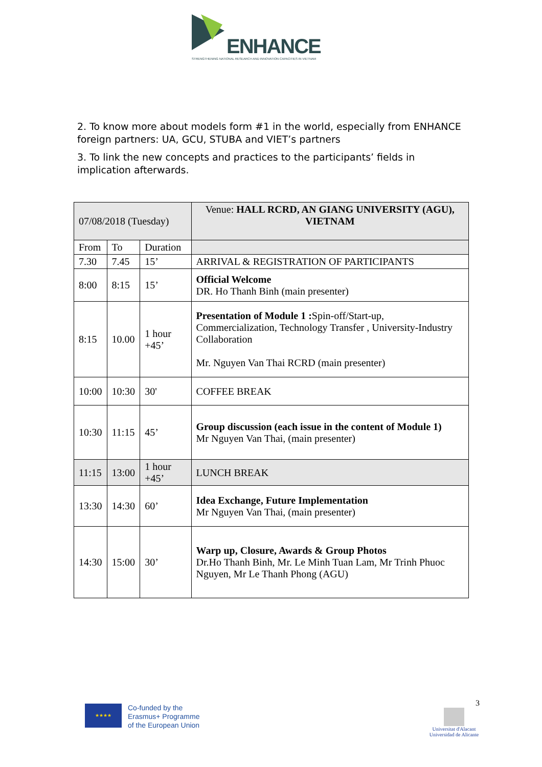ENHANCE
STRENGTHENING NATIONAL RESEARCH AND INNOVATION CAPACITIES IN VIETNAM
2. To know more about models form #1 in the world, especially from ENHANCE foreign partners: UA, GCU, STUBA and VIET’s partners
3. To link the new concepts and practices to the participants’ fields in implication afterwards.
| 07/08/2018 (Tuesday) | | | Venue: HALL RCRD, AN GIANG UNIVERSITY (AGU), VIETNAM |
| From | To | Duration | |
| 7.30 | 7.45 | 15’ | ARRIVAL & REGISTRATION OF PARTICIPANTS |
| 8:00 | 8:15 | 15’ | Official Welcome DR. Ho Thanh Binh (main presenter) |
| 8:15 | 10.00 | 1 hour +45’ | Presentation of Module 1 : Spin-off/Start-up, Commercialization, Technology Transfer , University-Industry Collaboration Mr. Nguyen Van Thai RCRD (main presenter) |
| 10:00 | 10:30 | 30' | COFFEE BREAK |
| 10:30 | 11:15 | 45’ | Group discussion (each issue in the content of Module 1) Mr Nguyen Van Thai, (main presenter) |
| 11:15 | 13:00 | 1 hour +45’ | LUNCH BREAK |
| 13:30 | 14:30 | 60’ | Idea Exchange, Future Implementation Mr Nguyen Van Thai, (main presenter) |
| 14:30 | 15:00 | 30’ | Warp up, Closure, Awards & Group Photos Dr.Ho Thanh Binh, Mr. Le Minh Tuan Lam, Mr Trinh Phuoc Nguyen, Mr Le Thanh Phong (AGU) |
★★★★
Co-funded by the
Erasmus+ Programme
of the European Union
3
Universitat d'Alacant
Universidad de Alicante